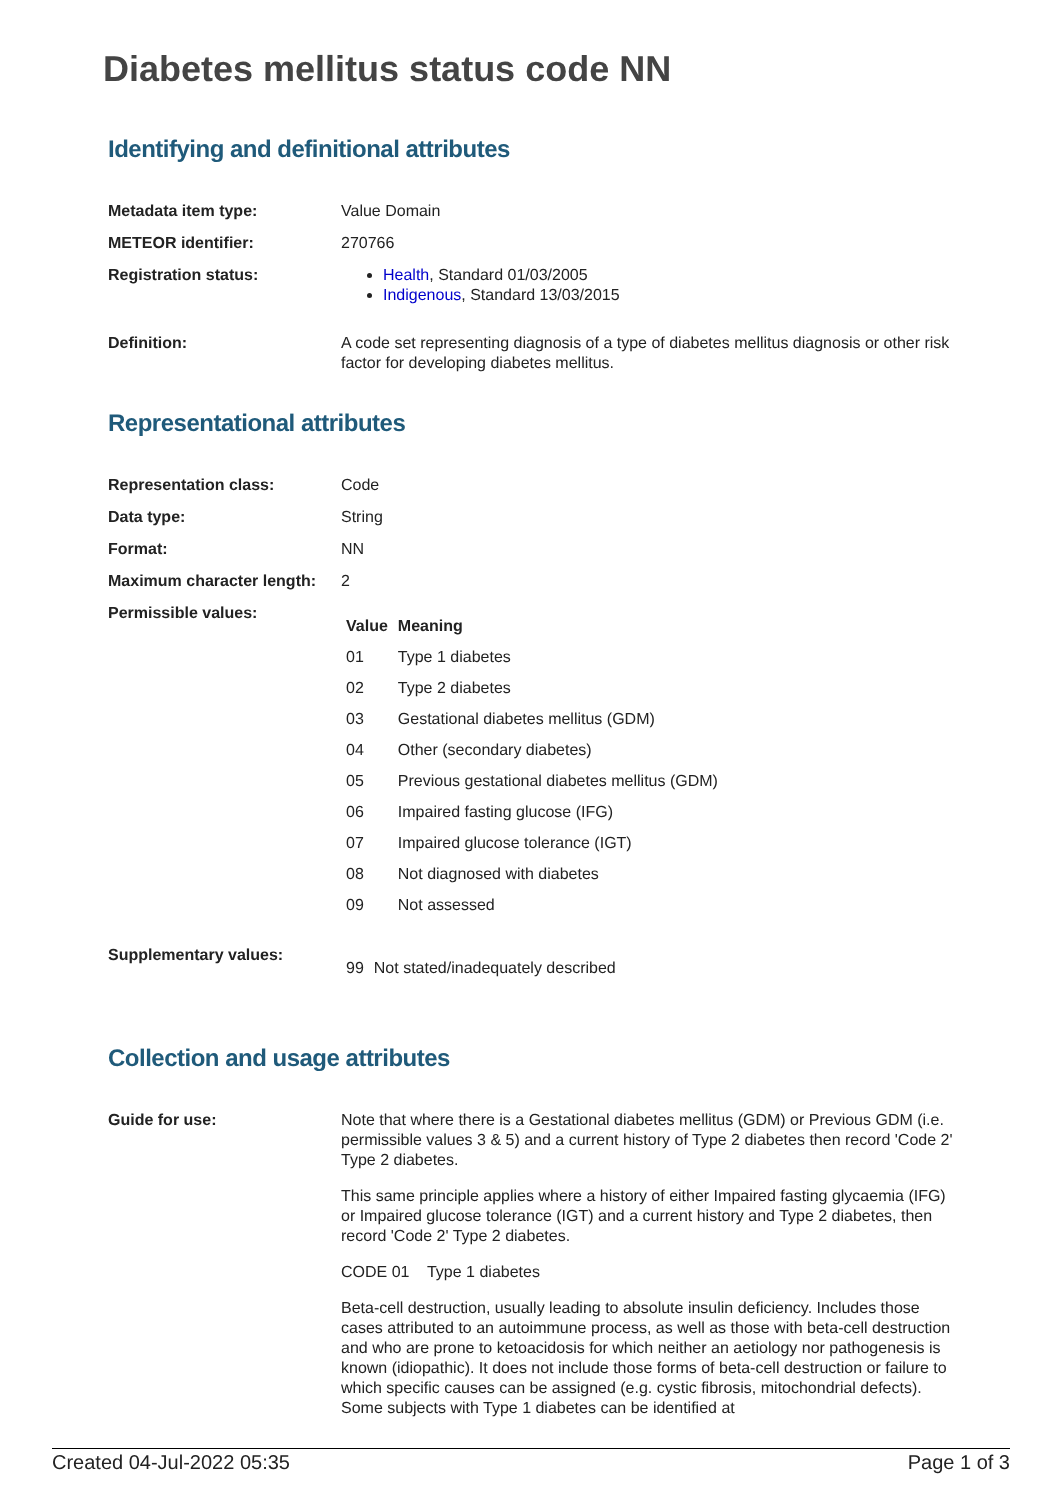Diabetes mellitus status code NN
Identifying and definitional attributes
Metadata item type: Value Domain
METEOR identifier: 270766
Registration status: Health, Standard 01/03/2005
Indigenous, Standard 13/03/2015
Definition: A code set representing diagnosis of a type of diabetes mellitus diagnosis or other risk factor for developing diabetes mellitus.
Representational attributes
Representation class: Code
Data type: String
Format: NN
Maximum character length:
2
Permissible values:
| Value | Meaning |
| --- | --- |
| 01 | Type 1 diabetes |
| 02 | Type 2 diabetes |
| 03 | Gestational diabetes mellitus (GDM) |
| 04 | Other (secondary diabetes) |
| 05 | Previous gestational diabetes mellitus (GDM) |
| 06 | Impaired fasting glucose (IFG) |
| 07 | Impaired glucose tolerance (IGT) |
| 08 | Not diagnosed with diabetes |
| 09 | Not assessed |
Supplementary values:
| 99 | Not stated/inadequately described |
Collection and usage attributes
Guide for use: Note that where there is a Gestational diabetes mellitus (GDM) or Previous GDM (i.e. permissible values 3 & 5) and a current history of Type 2 diabetes then record 'Code 2' Type 2 diabetes.
This same principle applies where a history of either Impaired fasting glycaemia (IFG) or Impaired glucose tolerance (IGT) and a current history and Type 2 diabetes, then record 'Code 2' Type 2 diabetes.
CODE 01 Type 1 diabetes
Beta-cell destruction, usually leading to absolute insulin deficiency. Includes those cases attributed to an autoimmune process, as well as those with beta-cell destruction and who are prone to ketoacidosis for which neither an aetiology nor pathogenesis is known (idiopathic). It does not include those forms of beta-cell destruction or failure to which specific causes can be assigned (e.g. cystic fibrosis, mitochondrial defects). Some subjects with Type 1 diabetes can be identified at
Created 04-Jul-2022 05:35 Page 1 of 3